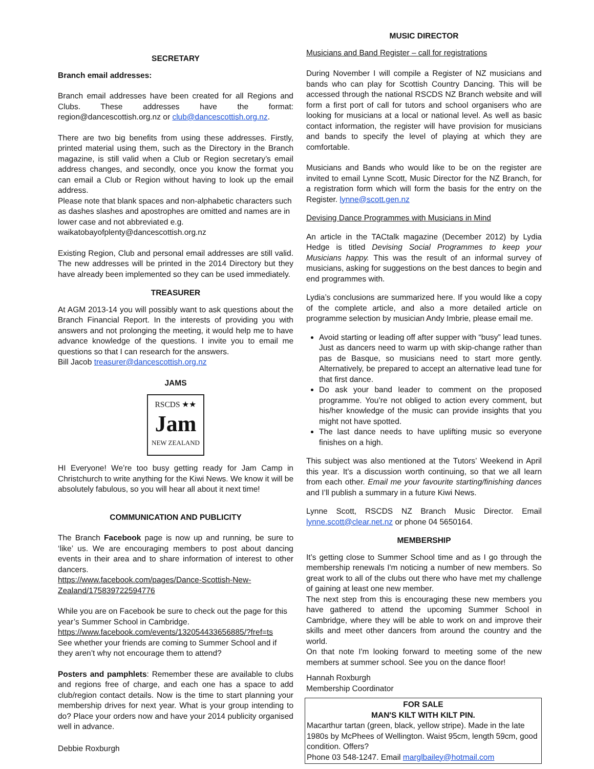SECRETARY
Branch email addresses:
Branch email addresses have been created for all Regions and Clubs. These addresses have the format: region@dancescottish.org.nz or club@dancescottish.org.nz.
There are two big benefits from using these addresses. Firstly, printed material using them, such as the Directory in the Branch magazine, is still valid when a Club or Region secretary’s email address changes, and secondly, once you know the format you can email a Club or Region without having to look up the email address.
Please note that blank spaces and non-alphabetic characters such as dashes slashes and apostrophes are omitted and names are in lower case and not abbreviated e.g.
waikatobayofplenty@dancescottish.org.nz
Existing Region, Club and personal email addresses are still valid. The new addresses will be printed in the 2014 Directory but they have already been implemented so they can be used immediately.
TREASURER
At AGM 2013-14 you will possibly want to ask questions about the Branch Financial Report. In the interests of providing you with answers and not prolonging the meeting, it would help me to have advance knowledge of the questions. I invite you to email me questions so that I can research for the answers.
Bill Jacob treasurer@dancescottish.org.nz
JAMS
RSCDS ★★
Jam
NEW ZEALAND
HI Everyone! We’re too busy getting ready for Jam Camp in Christchurch to write anything for the Kiwi News. We know it will be absolutely fabulous, so you will hear all about it next time!
COMMUNICATION AND PUBLICITY
The Branch Facebook page is now up and running, be sure to ‘like’ us. We are encouraging members to post about dancing events in their area and to share information of interest to other dancers.
https://www.facebook.com/pages/Dance-Scottish-New-Zealand/175839722594776
While you are on Facebook be sure to check out the page for this year’s Summer School in Cambridge.
https://www.facebook.com/events/132054433656885/?fref=ts
See whether your friends are coming to Summer School and if they aren’t why not encourage them to attend?
Posters and pamphlets: Remember these are available to clubs and regions free of charge, and each one has a space to add club/region contact details. Now is the time to start planning your membership drives for next year. What is your group intending to do? Place your orders now and have your 2014 publicity organised well in advance.
Debbie Roxburgh
MUSIC DIRECTOR
Musicians and Band Register – call for registrations
During November I will compile a Register of NZ musicians and bands who can play for Scottish Country Dancing. This will be accessed through the national RSCDS NZ Branch website and will form a first port of call for tutors and school organisers who are looking for musicians at a local or national level. As well as basic contact information, the register will have provision for musicians and bands to specify the level of playing at which they are comfortable.
Musicians and Bands who would like to be on the register are invited to email Lynne Scott, Music Director for the NZ Branch, for a registration form which will form the basis for the entry on the Register. lynne@scott.gen.nz
Devising Dance Programmes with Musicians in Mind
An article in the TACtalk magazine (December 2012) by Lydia Hedge is titled Devising Social Programmes to keep your Musicians happy. This was the result of an informal survey of musicians, asking for suggestions on the best dances to begin and end programmes with.
Lydia’s conclusions are summarized here. If you would like a copy of the complete article, and also a more detailed article on programme selection by musician Andy Imbrie, please email me.
Avoid starting or leading off after supper with “busy” lead tunes. Just as dancers need to warm up with skip-change rather than pas de Basque, so musicians need to start more gently. Alternatively, be prepared to accept an alternative lead tune for that first dance.
Do ask your band leader to comment on the proposed programme. You’re not obliged to action every comment, but his/her knowledge of the music can provide insights that you might not have spotted.
The last dance needs to have uplifting music so everyone finishes on a high.
This subject was also mentioned at the Tutors’ Weekend in April this year. It’s a discussion worth continuing, so that we all learn from each other. Email me your favourite starting/finishing dances and I’ll publish a summary in a future Kiwi News.
Lynne Scott, RSCDS NZ Branch Music Director. Email lynne.scott@clear.net.nz or phone 04 5650164.
MEMBERSHIP
It’s getting close to Summer School time and as I go through the membership renewals I'm noticing a number of new members. So great work to all of the clubs out there who have met my challenge of gaining at least one new member.
The next step from this is encouraging these new members you have gathered to attend the upcoming Summer School in Cambridge, where they will be able to work on and improve their skills and meet other dancers from around the country and the world.
On that note I'm looking forward to meeting some of the new members at summer school. See you on the dance floor!
Hannah Roxburgh
Membership Coordinator
FOR SALE
MAN'S KILT WITH KILT PIN.
Macarthur tartan (green, black, yellow stripe). Made in the late 1980s by McPhees of Wellington. Waist 95cm, length 59cm, good condition. Offers?
Phone 03 548-1247. Email marglbailey@hotmail.com